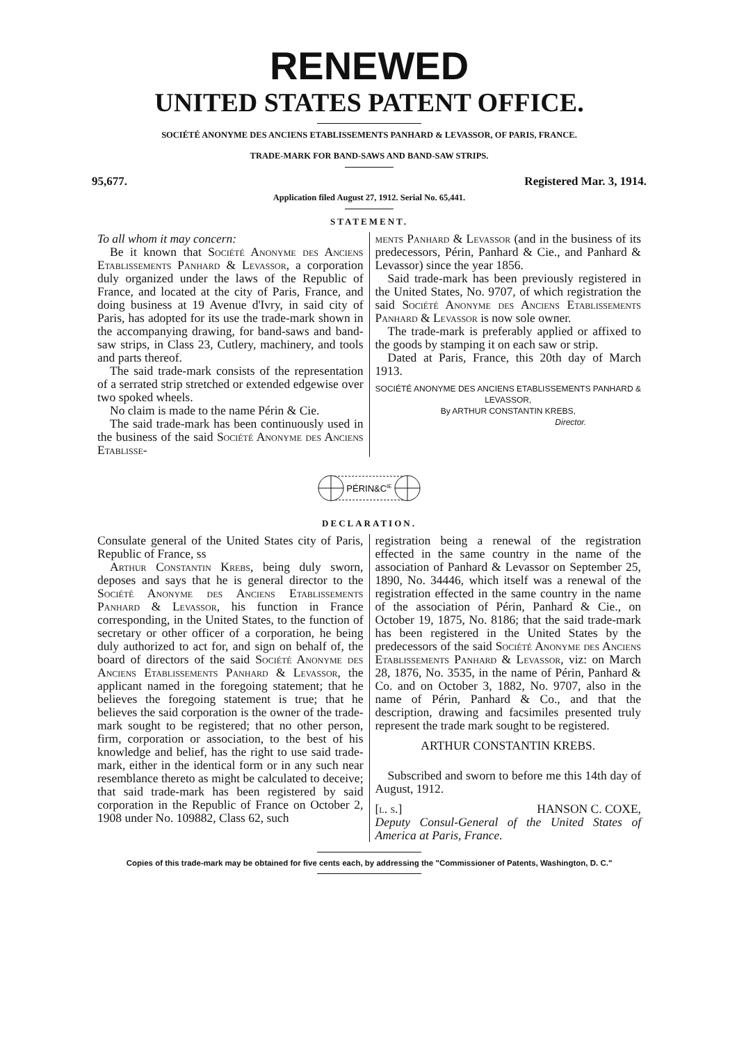RENEWED
UNITED STATES PATENT OFFICE.
SOCIÉTÉ ANONYME DES ANCIENS ETABLISSEMENTS PANHARD & LEVASSOR, OF PARIS, FRANCE.
TRADE-MARK FOR BAND-SAWS AND BAND-SAW STRIPS.
95,677. Registered Mar. 3, 1914.
Application filed August 27, 1912. Serial No. 65,441.
STATEMENT.
To all whom it may concern:
Be it known that Société Anonyme des Anciens Etablissements Panhard & Levassor, a corporation duly organized under the laws of the Republic of France, and located at the city of Paris, France, and doing business at 19 Avenue d'Ivry, in said city of Paris, has adopted for its use the trade-mark shown in the accompanying drawing, for band-saws and band-saw strips, in Class 23, Cutlery, machinery, and tools and parts thereof.
The said trade-mark consists of the representation of a serrated strip stretched or extended edgewise over two spoked wheels.
No claim is made to the name Périn & Cie.
The said trade-mark has been continuously used in the business of the said Société Anonyme des Anciens Etablisse-
ments Panhard & Levassor (and in the business of its predecessors, Périn, Panhard & Cie., and Panhard & Levassor) since the year 1856.
Said trade-mark has been previously registered in the United States, No. 9707, of which registration the said Société Anonyme des Anciens Etablissements Panhard & Levassor is now sole owner.
The trade-mark is preferably applied or affixed to the goods by stamping it on each saw or strip.
Dated at Paris, France, this 20th day of March 1913.
SOCIÉTÉ ANONYME DES ANCIENS ETABLISSEMENTS PANHARD & LEVASSOR,
By ARTHUR CONSTANTIN KREBS,
Director.
PÉRIN&CIE
DECLARATION.
Consulate general of the United States city of Paris, Republic of France, ss
Arthur Constantin Krebs, being duly sworn, deposes and says that he is general director to the Société Anonyme des Anciens Etablissements Panhard & Levassor, his function in France corresponding, in the United States, to the function of secretary or other officer of a corporation, he being duly authorized to act for, and sign on behalf of, the board of directors of the said Société Anonyme des Anciens Etablissements Panhard & Levassor, the applicant named in the foregoing statement; that he believes the foregoing statement is true; that he believes the said corporation is the owner of the trade-mark sought to be registered; that no other person, firm, corporation or association, to the best of his knowledge and belief, has the right to use said trade-mark, either in the identical form or in any such near resemblance thereto as might be calculated to deceive; that said trade-mark has been registered by said corporation in the Republic of France on October 2, 1908 under No. 109882, Class 62, such
registration being a renewal of the registration effected in the same country in the name of the association of Panhard & Levassor on September 25, 1890, No. 34446, which itself was a renewal of the registration effected in the same country in the name of the association of Périn, Panhard & Cie., on October 19, 1875, No. 8186; that the said trade-mark has been registered in the United States by the predecessors of the said Société Anonyme des Anciens Etablissements Panhard & Levassor, viz: on March 28, 1876, No. 3535, in the name of Périn, Panhard & Co. and on October 3, 1882, No. 9707, also in the name of Périn, Panhard & Co., and that the description, drawing and facsimiles presented truly represent the trade mark sought to be registered.
ARTHUR CONSTANTIN KREBS.
Subscribed and sworn to before me this 14th day of August, 1912.
[l. s.] HANSON C. COXE,
Deputy Consul-General of the United States of America at Paris, France.
Copies of this trade-mark may be obtained for five cents each, by addressing the "Commissioner of Patents, Washington, D. C."